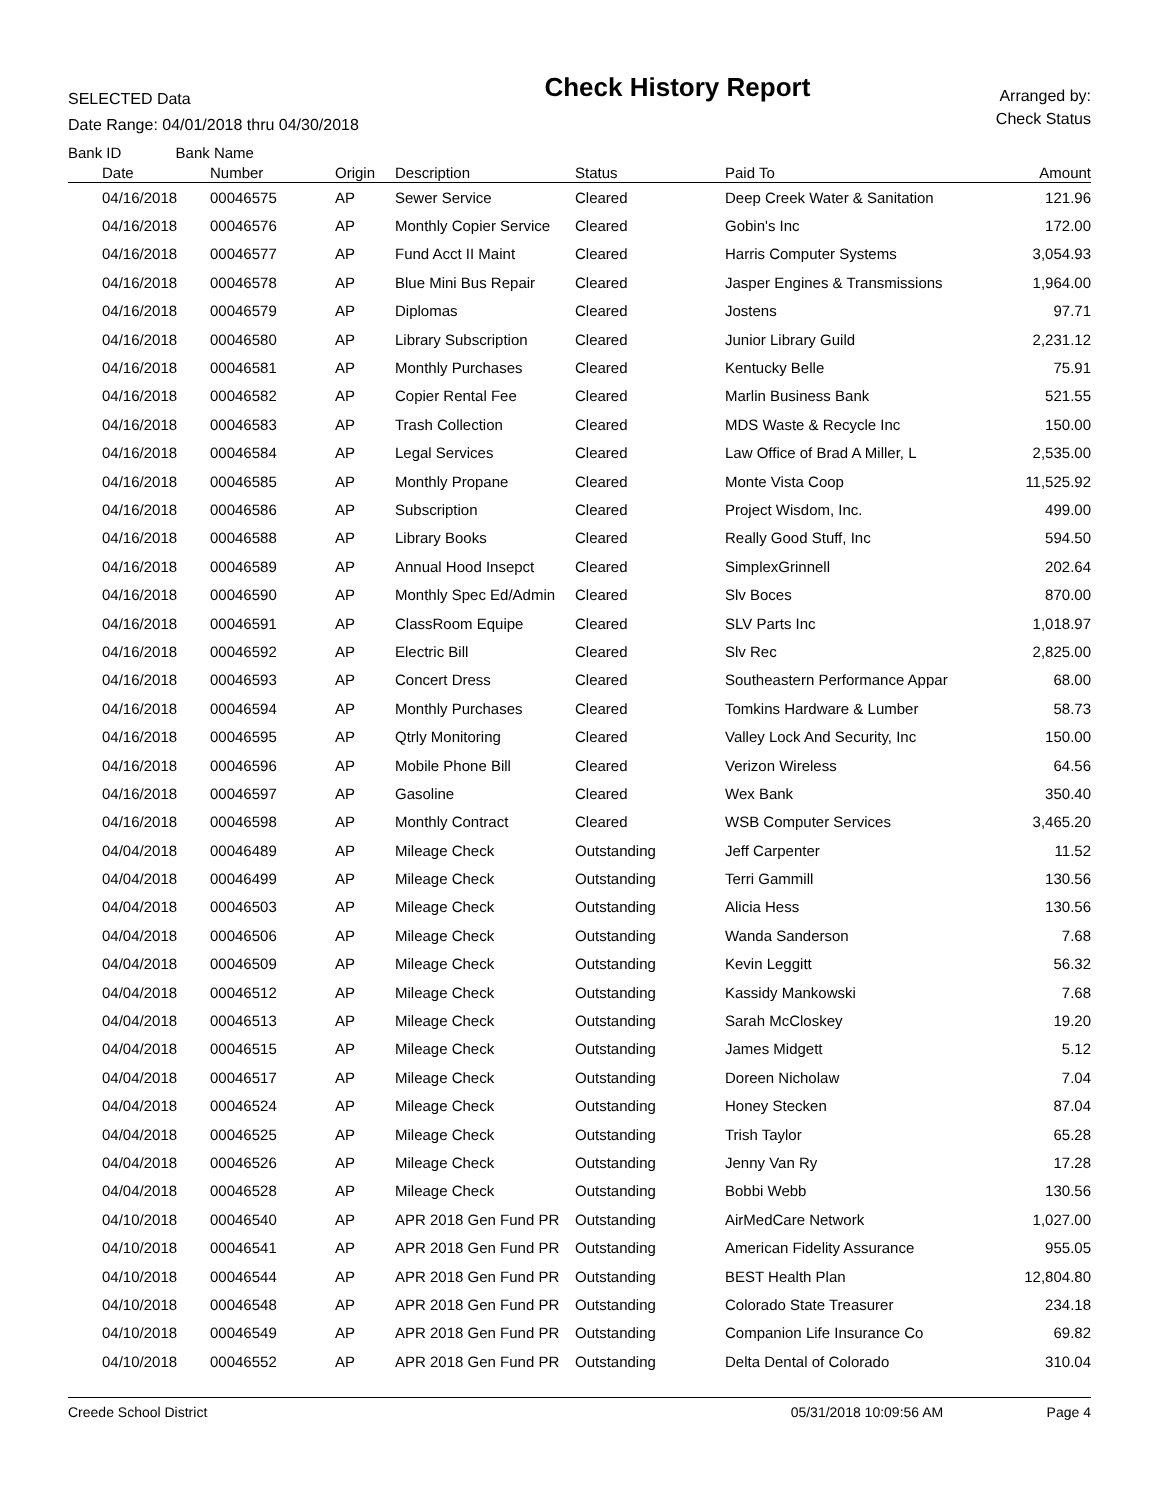SELECTED Data
Date Range: 04/01/2018 thru 04/30/2018
Check History Report
Arranged by:
Check Status
| Bank ID Bank Name | | | | | | |
| --- | --- | --- | --- | --- | --- | --- |
| Date | Number | Origin | Description | Status | Paid To | Amount |
| 04/16/2018 | 00046575 | AP | Sewer Service | Cleared | Deep Creek Water & Sanitation | 121.96 |
| 04/16/2018 | 00046576 | AP | Monthly Copier Service | Cleared | Gobin's Inc | 172.00 |
| 04/16/2018 | 00046577 | AP | Fund Acct II Maint | Cleared | Harris Computer Systems | 3,054.93 |
| 04/16/2018 | 00046578 | AP | Blue Mini Bus Repair | Cleared | Jasper Engines & Transmissions | 1,964.00 |
| 04/16/2018 | 00046579 | AP | Diplomas | Cleared | Jostens | 97.71 |
| 04/16/2018 | 00046580 | AP | Library Subscription | Cleared | Junior Library Guild | 2,231.12 |
| 04/16/2018 | 00046581 | AP | Monthly Purchases | Cleared | Kentucky Belle | 75.91 |
| 04/16/2018 | 00046582 | AP | Copier Rental Fee | Cleared | Marlin Business Bank | 521.55 |
| 04/16/2018 | 00046583 | AP | Trash Collection | Cleared | MDS Waste & Recycle Inc | 150.00 |
| 04/16/2018 | 00046584 | AP | Legal Services | Cleared | Law Office of Brad A Miller, L | 2,535.00 |
| 04/16/2018 | 00046585 | AP | Monthly Propane | Cleared | Monte Vista Coop | 11,525.92 |
| 04/16/2018 | 00046586 | AP | Subscription | Cleared | Project Wisdom, Inc. | 499.00 |
| 04/16/2018 | 00046588 | AP | Library Books | Cleared | Really Good Stuff, Inc | 594.50 |
| 04/16/2018 | 00046589 | AP | Annual Hood Insepct | Cleared | SimplexGrinnell | 202.64 |
| 04/16/2018 | 00046590 | AP | Monthly Spec Ed/Admin | Cleared | Slv Boces | 870.00 |
| 04/16/2018 | 00046591 | AP | ClassRoom Equipe | Cleared | SLV Parts Inc | 1,018.97 |
| 04/16/2018 | 00046592 | AP | Electric Bill | Cleared | Slv Rec | 2,825.00 |
| 04/16/2018 | 00046593 | AP | Concert Dress | Cleared | Southeastern Performance Appar | 68.00 |
| 04/16/2018 | 00046594 | AP | Monthly Purchases | Cleared | Tomkins Hardware & Lumber | 58.73 |
| 04/16/2018 | 00046595 | AP | Qtrly Monitoring | Cleared | Valley Lock And Security, Inc | 150.00 |
| 04/16/2018 | 00046596 | AP | Mobile Phone Bill | Cleared | Verizon Wireless | 64.56 |
| 04/16/2018 | 00046597 | AP | Gasoline | Cleared | Wex Bank | 350.40 |
| 04/16/2018 | 00046598 | AP | Monthly Contract | Cleared | WSB Computer Services | 3,465.20 |
| 04/04/2018 | 00046489 | AP | Mileage Check | Outstanding | Jeff Carpenter | 11.52 |
| 04/04/2018 | 00046499 | AP | Mileage Check | Outstanding | Terri Gammill | 130.56 |
| 04/04/2018 | 00046503 | AP | Mileage Check | Outstanding | Alicia Hess | 130.56 |
| 04/04/2018 | 00046506 | AP | Mileage Check | Outstanding | Wanda Sanderson | 7.68 |
| 04/04/2018 | 00046509 | AP | Mileage Check | Outstanding | Kevin Leggitt | 56.32 |
| 04/04/2018 | 00046512 | AP | Mileage Check | Outstanding | Kassidy Mankowski | 7.68 |
| 04/04/2018 | 00046513 | AP | Mileage Check | Outstanding | Sarah McCloskey | 19.20 |
| 04/04/2018 | 00046515 | AP | Mileage Check | Outstanding | James Midgett | 5.12 |
| 04/04/2018 | 00046517 | AP | Mileage Check | Outstanding | Doreen Nicholaw | 7.04 |
| 04/04/2018 | 00046524 | AP | Mileage Check | Outstanding | Honey Stecken | 87.04 |
| 04/04/2018 | 00046525 | AP | Mileage Check | Outstanding | Trish Taylor | 65.28 |
| 04/04/2018 | 00046526 | AP | Mileage Check | Outstanding | Jenny Van Ry | 17.28 |
| 04/04/2018 | 00046528 | AP | Mileage Check | Outstanding | Bobbi Webb | 130.56 |
| 04/10/2018 | 00046540 | AP | APR 2018 Gen Fund PR | Outstanding | AirMedCare Network | 1,027.00 |
| 04/10/2018 | 00046541 | AP | APR 2018 Gen Fund PR | Outstanding | American Fidelity Assurance | 955.05 |
| 04/10/2018 | 00046544 | AP | APR 2018 Gen Fund PR | Outstanding | BEST Health Plan | 12,804.80 |
| 04/10/2018 | 00046548 | AP | APR 2018 Gen Fund PR | Outstanding | Colorado State Treasurer | 234.18 |
| 04/10/2018 | 00046549 | AP | APR 2018 Gen Fund PR | Outstanding | Companion Life Insurance Co | 69.82 |
| 04/10/2018 | 00046552 | AP | APR 2018 Gen Fund PR | Outstanding | Delta Dental of Colorado | 310.04 |
Creede School District 05/31/2018 10:09:56 AM Page 4